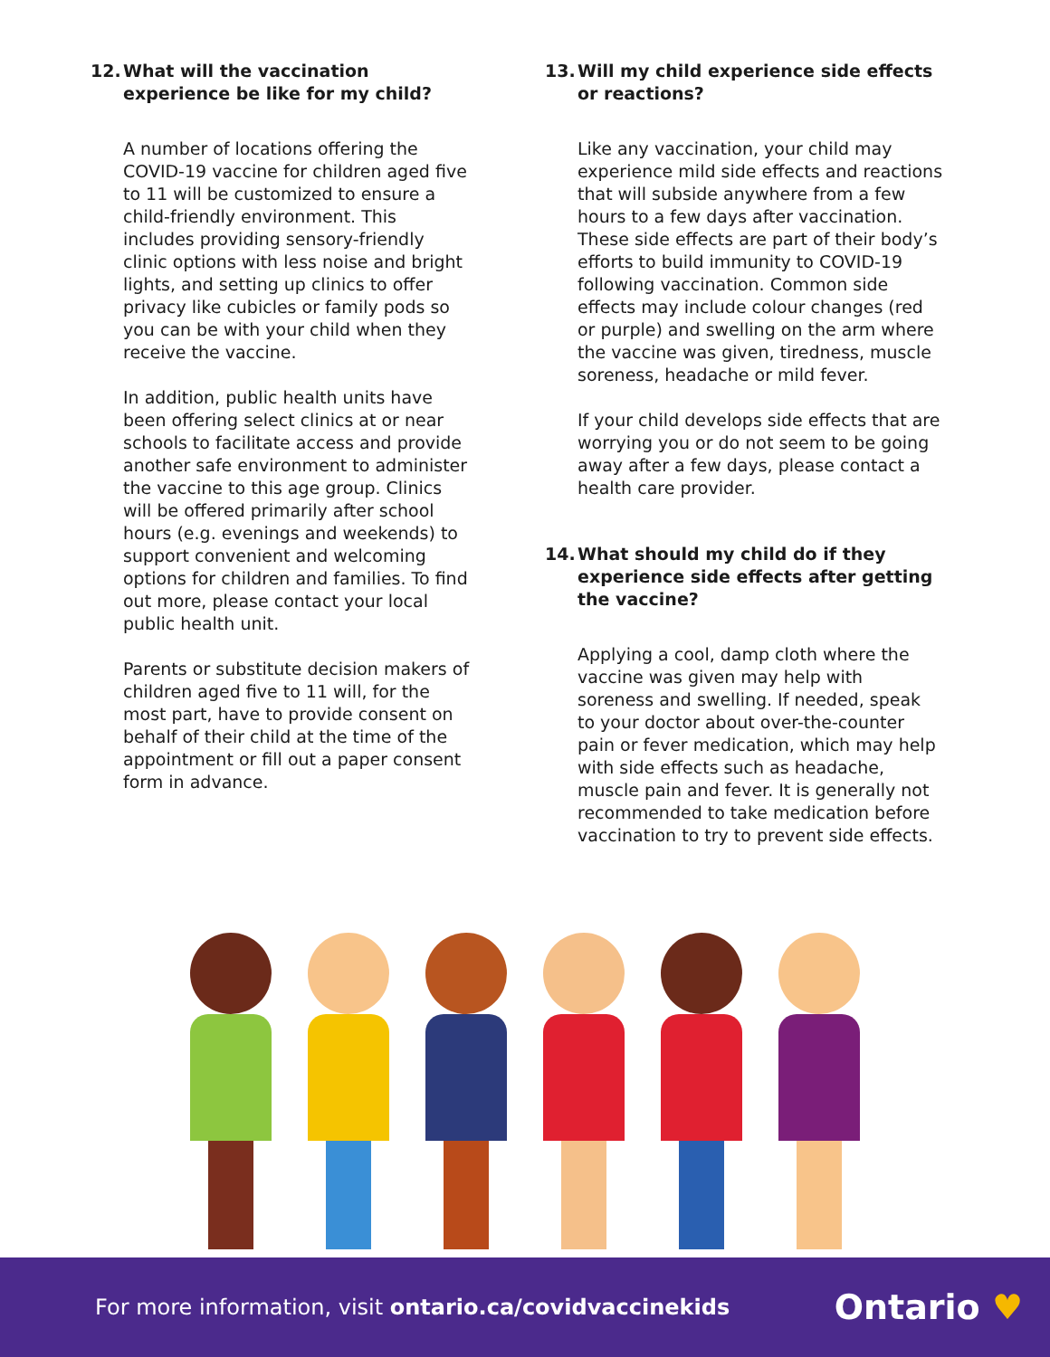12. What will the vaccination experience be like for my child?
A number of locations offering the COVID-19 vaccine for children aged five to 11 will be customized to ensure a child-friendly environment. This includes providing sensory-friendly clinic options with less noise and bright lights, and setting up clinics to offer privacy like cubicles or family pods so you can be with your child when they receive the vaccine.
In addition, public health units have been offering select clinics at or near schools to facilitate access and provide another safe environment to administer the vaccine to this age group. Clinics will be offered primarily after school hours (e.g. evenings and weekends) to support convenient and welcoming options for children and families. To find out more, please contact your local public health unit.
Parents or substitute decision makers of children aged five to 11 will, for the most part, have to provide consent on behalf of their child at the time of the appointment or fill out a paper consent form in advance.
13. Will my child experience side effects or reactions?
Like any vaccination, your child may experience mild side effects and reactions that will subside anywhere from a few hours to a few days after vaccination. These side effects are part of their body’s efforts to build immunity to COVID-19 following vaccination. Common side effects may include colour changes (red or purple) and swelling on the arm where the vaccine was given, tiredness, muscle soreness, headache or mild fever.
If your child develops side effects that are worrying you or do not seem to be going away after a few days, please contact a health care provider.
14. What should my child do if they experience side effects after getting the vaccine?
Applying a cool, damp cloth where the vaccine was given may help with soreness and swelling. If needed, speak to your doctor about over-the-counter pain or fever medication, which may help with side effects such as headache, muscle pain and fever. It is generally not recommended to take medication before vaccination to try to prevent side effects.
For more information, visit ontario.ca/covidvaccinekids
Ontario ♥